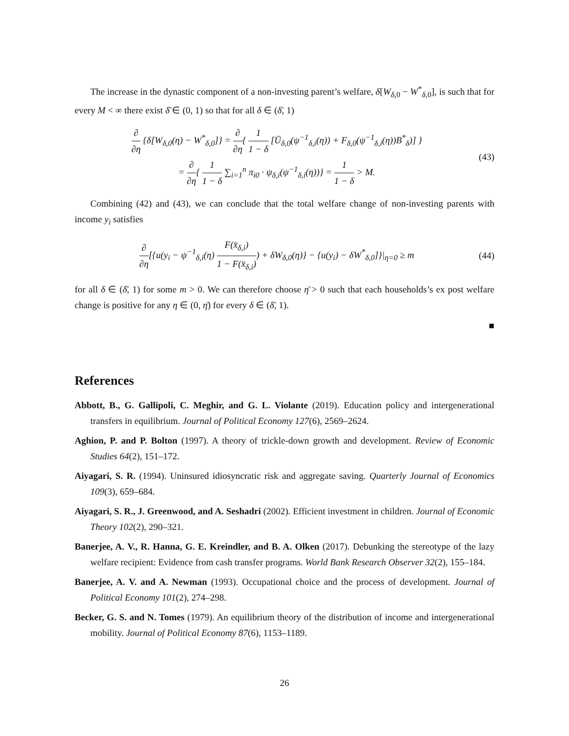The increase in the dynastic component of a non-investing parent’s welfare, δ[W<sub>δ,0</sub> − W<sup>*</sup><sub>δ,0</sub>], is such that for every M < ∞ there exist δ̄ ∈ (0, 1) so that for all δ ∈ (δ̄, 1)
∂ ∂η {δ[W<sub>δ,0</sub>(η) − W<sup>*</sup><sub>δ,0</sub>]} = ∂ ∂η{ 1 1 − δ [Ū<sub>δ,0</sub>(ψ<sup>−1</sup><sub>δ,i</sub>(η)) + F<sub>δ,0</sub>(ψ<sup>−1</sup><sub>δ,i</sub>(η))B<sup>*</sup><sub>δ</sub>)] }
= ∂ ∂η{ 1 1 − δ ∑<sub>i=1</sub><sup>n</sup> π<sub>i0</sub> · ψ<sub>δ,i</sub>(ψ<sup>−1</sup><sub>δ,i</sub>(η))} = 1 1 − δ > M.
(43)
Combining (42) and (43), we can conclude that the total welfare change of non-investing parents with income y<sub>i</sub> satisfies
∂ ∂η[{u(y<sub>i</sub> − ψ<sup>−1</sup><sub>δ,i</sub>(η) F(x̄<sub>δ,i</sub>) 1 − F(x̄<sub>δ,i</sub>)) + δW<sub>δ,0</sub>(η)} − {u(y<sub>i</sub>) − δW<sup>*</sup><sub>δ,0</sub>]}|<sub>η=0</sub> ≥ m
(44)
for all δ ∈ (δ̄, 1) for some m > 0. We can therefore choose η̄ > 0 such that each households’s ex post welfare change is positive for any η ∈ (0, η̄) for every δ ∈ (δ̄, 1).
■
References
Abbott, B., G. Gallipoli, C. Meghir, and G. L. Violante (2019). Education policy and intergenerational transfers in equilibrium. Journal of Political Economy 127(6), 2569–2624.
Aghion, P. and P. Bolton (1997). A theory of trickle-down growth and development. Review of Economic Studies 64(2), 151–172.
Aiyagari, S. R. (1994). Uninsured idiosyncratic risk and aggregate saving. Quarterly Journal of Economics 109(3), 659–684.
Aiyagari, S. R., J. Greenwood, and A. Seshadri (2002). Efficient investment in children. Journal of Economic Theory 102(2), 290–321.
Banerjee, A. V., R. Hanna, G. E. Kreindler, and B. A. Olken (2017). Debunking the stereotype of the lazy welfare recipient: Evidence from cash transfer programs. World Bank Research Observer 32(2), 155–184.
Banerjee, A. V. and A. Newman (1993). Occupational choice and the process of development. Journal of Political Economy 101(2), 274–298.
Becker, G. S. and N. Tomes (1979). An equilibrium theory of the distribution of income and intergenerational mobility. Journal of Political Economy 87(6), 1153–1189.
26